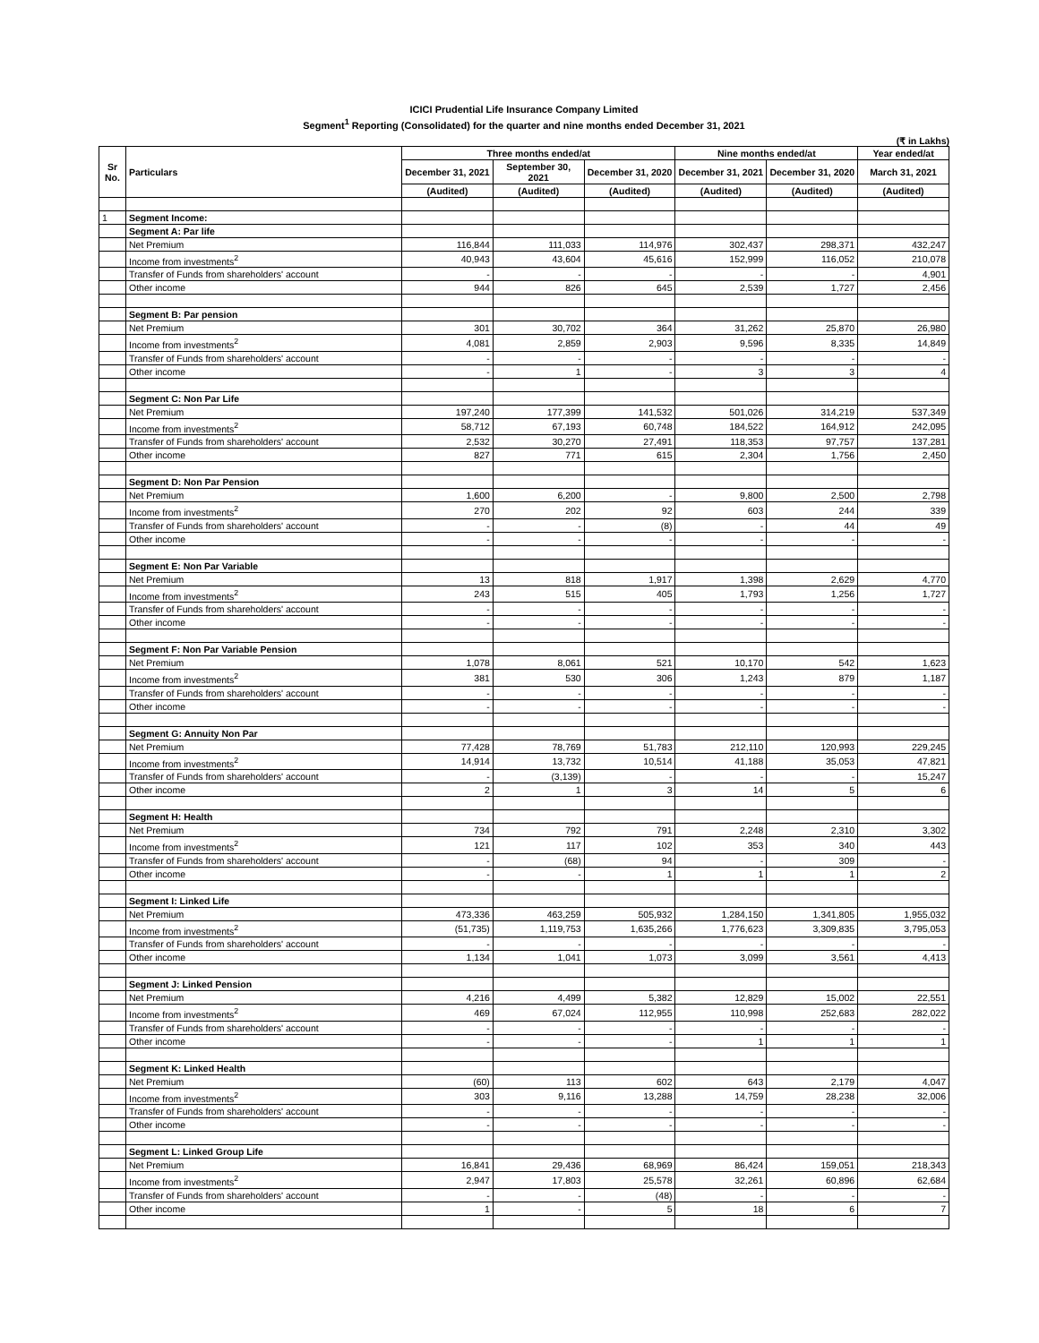ICICI Prudential Life Insurance Company Limited
Segment<sup>1</sup> Reporting (Consolidated) for the quarter and nine months ended December 31, 2021
(₹ in Lakhs)
| Sr No. | Particulars | Three months ended/at | | | Nine months ended/at | | Year ended/at |
| --- | --- | --- | --- | --- | --- | --- | --- |
| | | December 31, 2021 | September 30, 2021 | December 31, 2020 | December 31, 2021 | December 31, 2020 | March 31, 2021 |
| | | (Audited) | (Audited) | (Audited) | (Audited) | (Audited) | (Audited) |
| 1 | Segment Income: | | | | | | |
| | Segment A: Par life | | | | | | |
| | Net Premium | 116,844 | 111,033 | 114,976 | 302,437 | 298,371 | 432,247 |
| | Income from investments<sup>2</sup> | 40,943 | 43,604 | 45,616 | 152,999 | 116,052 | 210,078 |
| | Transfer of Funds from shareholders' account | - | - | - | - | - | 4,901 |
| | Other income | 944 | 826 | 645 | 2,539 | 1,727 | 2,456 |
| | Segment B: Par pension | | | | | | |
| | Net Premium | 301 | 30,702 | 364 | 31,262 | 25,870 | 26,980 |
| | Income from investments<sup>2</sup> | 4,081 | 2,859 | 2,903 | 9,596 | 8,335 | 14,849 |
| | Transfer of Funds from shareholders' account | - | - | - | - | - | - |
| | Other income | - | 1 | - | 3 | 3 | 4 |
| | Segment C: Non Par Life | | | | | | |
| | Net Premium | 197,240 | 177,399 | 141,532 | 501,026 | 314,219 | 537,349 |
| | Income from investments<sup>2</sup> | 58,712 | 67,193 | 60,748 | 184,522 | 164,912 | 242,095 |
| | Transfer of Funds from shareholders' account | 2,532 | 30,270 | 27,491 | 118,353 | 97,757 | 137,281 |
| | Other income | 827 | 771 | 615 | 2,304 | 1,756 | 2,450 |
| | Segment D: Non Par Pension | | | | | | |
| | Net Premium | 1,600 | 6,200 | - | 9,800 | 2,500 | 2,798 |
| | Income from investments<sup>2</sup> | 270 | 202 | 92 | 603 | 244 | 339 |
| | Transfer of Funds from shareholders' account | - | - | (8) | - | 44 | 49 |
| | Other income | - | - | - | - | - | - |
| | Segment E: Non Par Variable | | | | | | |
| | Net Premium | 13 | 818 | 1,917 | 1,398 | 2,629 | 4,770 |
| | Income from investments<sup>2</sup> | 243 | 515 | 405 | 1,793 | 1,256 | 1,727 |
| | Transfer of Funds from shareholders' account | - | - | - | - | - | - |
| | Other income | - | - | - | - | - | - |
| | Segment F: Non Par Variable Pension | | | | | | |
| | Net Premium | 1,078 | 8,061 | 521 | 10,170 | 542 | 1,623 |
| | Income from investments<sup>2</sup> | 381 | 530 | 306 | 1,243 | 879 | 1,187 |
| | Transfer of Funds from shareholders' account | - | - | - | - | - | - |
| | Other income | - | - | - | - | - | - |
| | Segment G: Annuity Non Par | | | | | | |
| | Net Premium | 77,428 | 78,769 | 51,783 | 212,110 | 120,993 | 229,245 |
| | Income from investments<sup>2</sup> | 14,914 | 13,732 | 10,514 | 41,188 | 35,053 | 47,821 |
| | Transfer of Funds from shareholders' account | - | (3,139) | - | - | - | 15,247 |
| | Other income | 2 | 1 | 3 | 14 | 5 | 6 |
| | Segment H: Health | | | | | | |
| | Net Premium | 734 | 792 | 791 | 2,248 | 2,310 | 3,302 |
| | Income from investments<sup>2</sup> | 121 | 117 | 102 | 353 | 340 | 443 |
| | Transfer of Funds from shareholders' account | - | (68) | 94 | - | 309 | - |
| | Other income | - | - | 1 | 1 | 1 | 2 |
| | Segment I: Linked Life | | | | | | |
| | Net Premium | 473,336 | 463,259 | 505,932 | 1,284,150 | 1,341,805 | 1,955,032 |
| | Income from investments<sup>2</sup> | (51,735) | 1,119,753 | 1,635,266 | 1,776,623 | 3,309,835 | 3,795,053 |
| | Transfer of Funds from shareholders' account | - | - | - | - | - | - |
| | Other income | 1,134 | 1,041 | 1,073 | 3,099 | 3,561 | 4,413 |
| | Segment J: Linked Pension | | | | | | |
| | Net Premium | 4,216 | 4,499 | 5,382 | 12,829 | 15,002 | 22,551 |
| | Income from investments<sup>2</sup> | 469 | 67,024 | 112,955 | 110,998 | 252,683 | 282,022 |
| | Transfer of Funds from shareholders' account | - | - | - | - | - | - |
| | Other income | - | - | - | 1 | 1 | 1 |
| | Segment K: Linked Health | | | | | | |
| | Net Premium | (60) | 113 | 602 | 643 | 2,179 | 4,047 |
| | Income from investments<sup>2</sup> | 303 | 9,116 | 13,288 | 14,759 | 28,238 | 32,006 |
| | Transfer of Funds from shareholders' account | - | - | - | - | - | - |
| | Other income | - | - | - | - | - | - |
| | Segment L: Linked Group Life | | | | | | |
| | Net Premium | 16,841 | 29,436 | 68,969 | 86,424 | 159,051 | 218,343 |
| | Income from investments<sup>2</sup> | 2,947 | 17,803 | 25,578 | 32,261 | 60,896 | 62,684 |
| | Transfer of Funds from shareholders' account | - | - | (48) | - | - | - |
| | Other income | 1 | - | 5 | 18 | 6 | 7 |